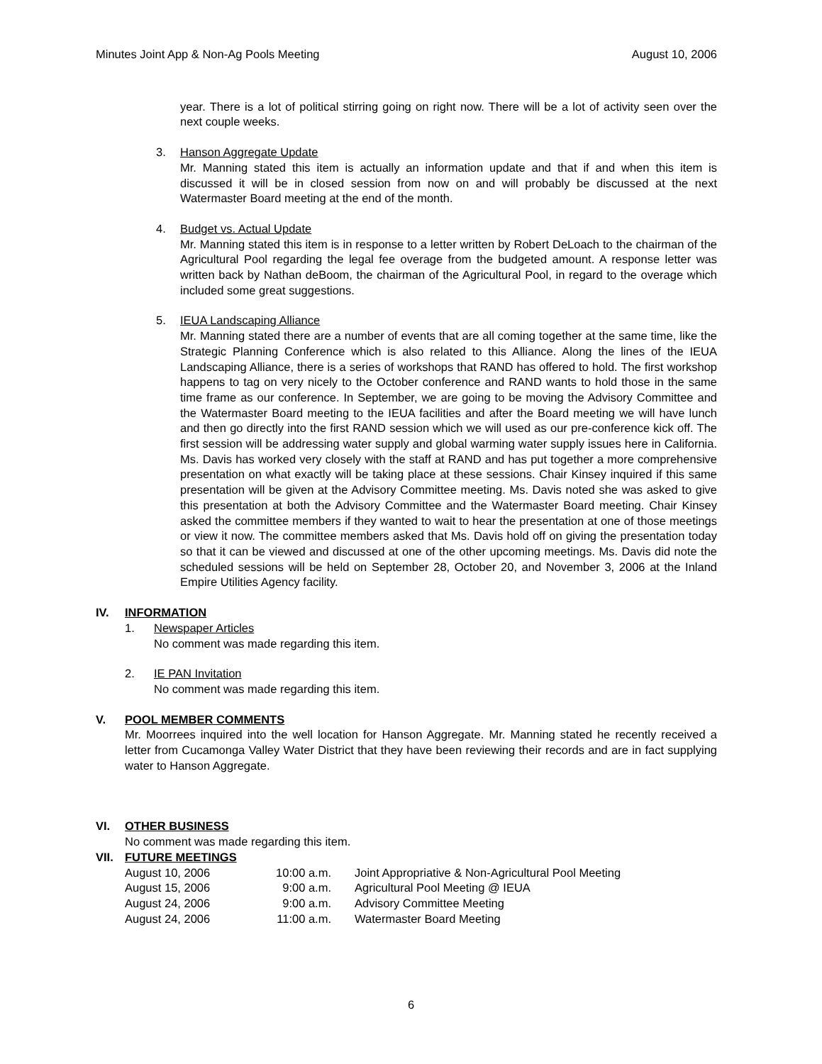Minutes Joint App & Non-Ag Pools Meeting August 10, 2006
year. There is a lot of political stirring going on right now. There will be a lot of activity seen over the next couple weeks.
3. Hanson Aggregate Update
Mr. Manning stated this item is actually an information update and that if and when this item is discussed it will be in closed session from now on and will probably be discussed at the next Watermaster Board meeting at the end of the month.
4. Budget vs. Actual Update
Mr. Manning stated this item is in response to a letter written by Robert DeLoach to the chairman of the Agricultural Pool regarding the legal fee overage from the budgeted amount. A response letter was written back by Nathan deBoom, the chairman of the Agricultural Pool, in regard to the overage which included some great suggestions.
5. IEUA Landscaping Alliance
Mr. Manning stated there are a number of events that are all coming together at the same time, like the Strategic Planning Conference which is also related to this Alliance. Along the lines of the IEUA Landscaping Alliance, there is a series of workshops that RAND has offered to hold. The first workshop happens to tag on very nicely to the October conference and RAND wants to hold those in the same time frame as our conference. In September, we are going to be moving the Advisory Committee and the Watermaster Board meeting to the IEUA facilities and after the Board meeting we will have lunch and then go directly into the first RAND session which we will used as our pre-conference kick off. The first session will be addressing water supply and global warming water supply issues here in California. Ms. Davis has worked very closely with the staff at RAND and has put together a more comprehensive presentation on what exactly will be taking place at these sessions. Chair Kinsey inquired if this same presentation will be given at the Advisory Committee meeting. Ms. Davis noted she was asked to give this presentation at both the Advisory Committee and the Watermaster Board meeting. Chair Kinsey asked the committee members if they wanted to wait to hear the presentation at one of those meetings or view it now. The committee members asked that Ms. Davis hold off on giving the presentation today so that it can be viewed and discussed at one of the other upcoming meetings. Ms. Davis did note the scheduled sessions will be held on September 28, October 20, and November 3, 2006 at the Inland Empire Utilities Agency facility.
IV. INFORMATION
1. Newspaper Articles
No comment was made regarding this item.
2. IE PAN Invitation
No comment was made regarding this item.
V. POOL MEMBER COMMENTS
Mr. Moorrees inquired into the well location for Hanson Aggregate. Mr. Manning stated he recently received a letter from Cucamonga Valley Water District that they have been reviewing their records and are in fact supplying water to Hanson Aggregate.
VI. OTHER BUSINESS
No comment was made regarding this item.
VII. FUTURE MEETINGS
| August 10, 2006 | 10:00 a.m. | Joint Appropriative & Non-Agricultural Pool Meeting |
| August 15, 2006 | 9:00 a.m. | Agricultural Pool Meeting @ IEUA |
| August 24, 2006 | 9:00 a.m. | Advisory Committee Meeting |
| August 24, 2006 | 11:00 a.m. | Watermaster Board Meeting |
6